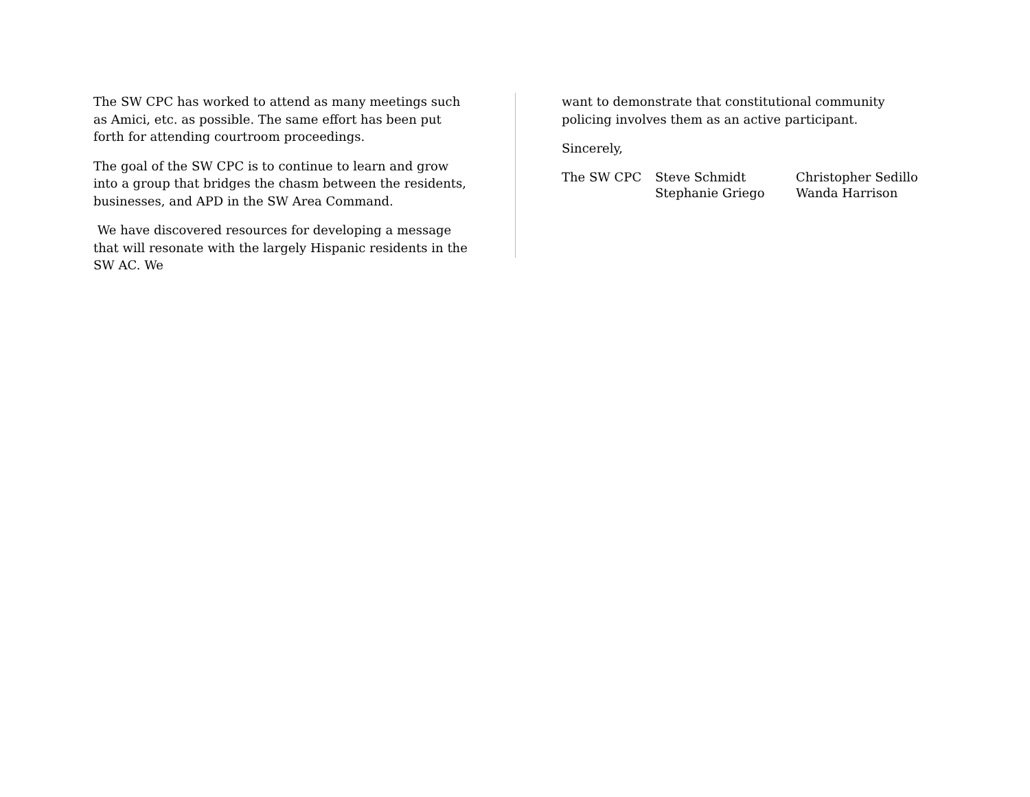The SW CPC has worked to attend as many meetings such as Amici, etc. as possible. The same effort has been put forth for attending courtroom proceedings.
The goal of the SW CPC is to continue to learn and grow into a group that bridges the chasm between the residents, businesses, and APD in the SW Area Command.
We have discovered resources for developing a message that will resonate with the largely Hispanic residents in the SW AC. We
want to demonstrate that constitutional community policing involves them as an active participant.
Sincerely,
The SW CPC Steve Schmidt
Stephanie Griego
Christopher Sedillo
Wanda Harrison